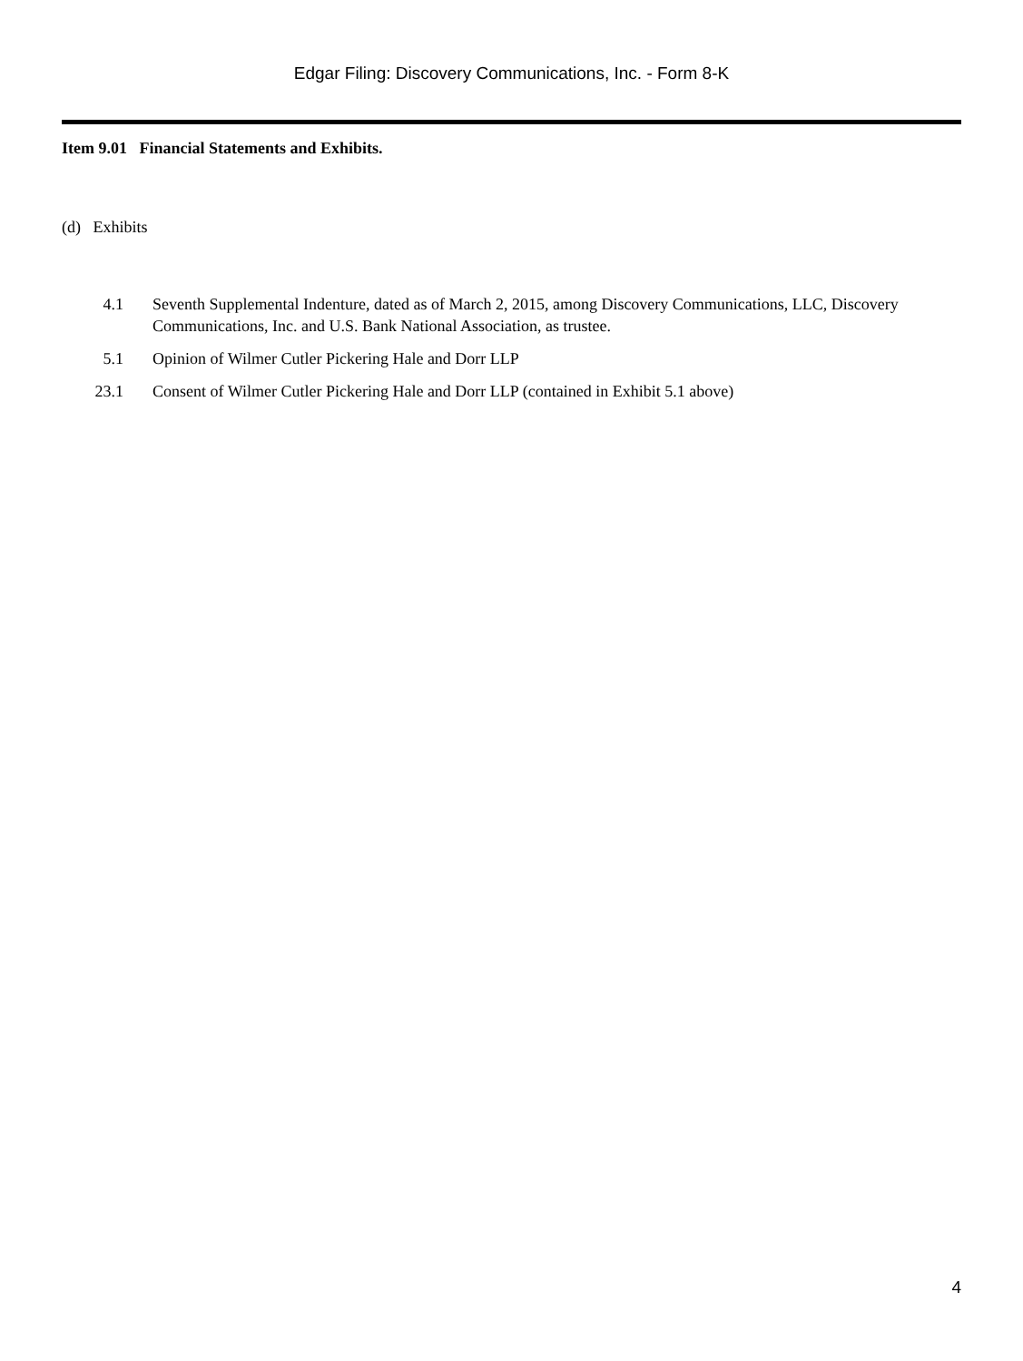Edgar Filing: Discovery Communications, Inc. - Form 8-K
Item 9.01 Financial Statements and Exhibits.
(d) Exhibits
| 4.1 | Seventh Supplemental Indenture, dated as of March 2, 2015, among Discovery Communications, LLC, Discovery Communications, Inc. and U.S. Bank National Association, as trustee. |
| 5.1 | Opinion of Wilmer Cutler Pickering Hale and Dorr LLP |
| 23.1 | Consent of Wilmer Cutler Pickering Hale and Dorr LLP (contained in Exhibit 5.1 above) |
4